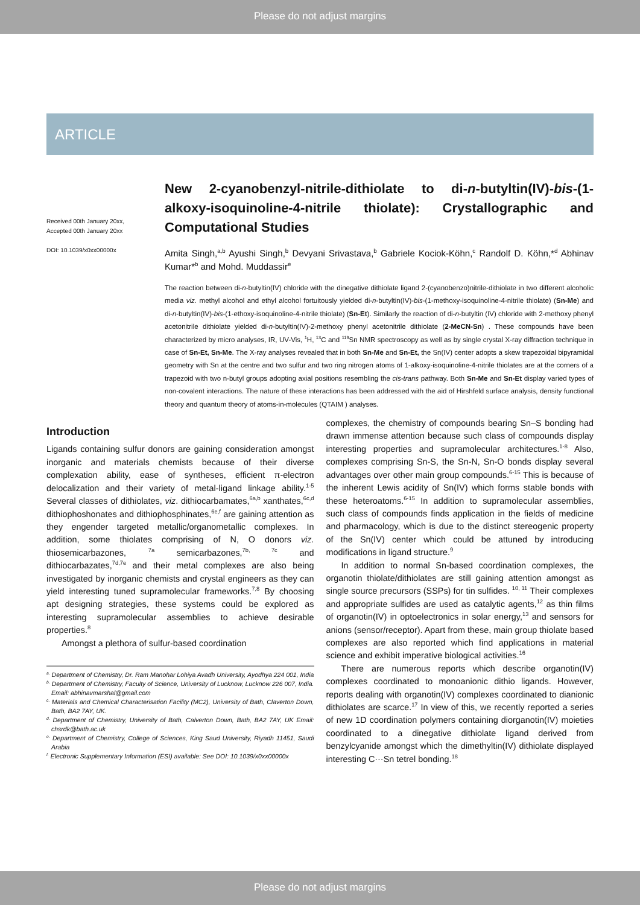Please do not adjust margins
ARTICLE
Received 00th January 20xx,
Accepted 00th January 20xx
DOI: 10.1039/x0xx00000x
New 2-cyanobenzyl-nitrile-dithiolate to di-n-butyltin(IV)-bis-(1-alkoxy-isoquinoline-4-nitrile thiolate): Crystallographic and Computational Studies
Amita Singh,<sup>a,b</sup> Ayushi Singh,<sup>b</sup> Devyani Srivastava,<sup>b</sup> Gabriele Kociok-Köhn,<sup>c</sup> Randolf D. Köhn,*<sup>d</sup> Abhinav Kumar*<sup>b</sup> and Mohd. Muddassir<sup>e</sup>
The reaction between di-n-butyltin(IV) chloride with the dinegative dithiolate ligand 2-(cyanobenzo)nitrile-dithiolate in two different alcoholic media viz. methyl alcohol and ethyl alcohol fortuitously yielded di-n-butyltin(IV)-bis-(1-methoxy-isoquinoline-4-nitrile thiolate) (Sn-Me) and di-n-butyltin(IV)-bis-(1-ethoxy-isoquinoline-4-nitrile thiolate) (Sn-Et). Similarly the reaction of di-n-butyltin (IV) chloride with 2-methoxy phenyl acetonitrile dithiolate yielded di-n-butyltin(IV)-2-methoxy phenyl acetonitrile dithiolate (2-MeCN-Sn) . These compounds have been characterized by micro analyses, IR, UV-Vis, <sup>1</sup>H, <sup>13</sup>C and <sup>119</sup>Sn NMR spectroscopy as well as by single crystal X-ray diffraction technique in case of Sn-Et, Sn-Me. The X-ray analyses revealed that in both Sn-Me and Sn-Et, the Sn(IV) center adopts a skew trapezoidal bipyramidal geometry with Sn at the centre and two sulfur and two ring nitrogen atoms of 1-alkoxy-isoquinoline-4-nitrile thiolates are at the corners of a trapezoid with two n-butyl groups adopting axial positions resembling the cis-trans pathway. Both Sn-Me and Sn-Et display varied types of non-covalent interactions. The nature of these interactions has been addressed with the aid of Hirshfeld surface analysis, density functional theory and quantum theory of atoms-in-molecules (QTAIM ) analyses.
Introduction
Ligands containing sulfur donors are gaining consideration amongst inorganic and materials chemists because of their diverse complexation ability, ease of syntheses, efficient π-electron delocalization and their variety of metal-ligand linkage ability.<sup>1-5</sup> Several classes of dithiolates, viz. dithiocarbamates,<sup>6a,b</sup> xanthates,<sup>6c,d</sup> dithiophoshonates and dithiophosphinates,<sup>6e,f</sup> are gaining attention as they engender targeted metallic/organometallic complexes. In addition, some thiolates comprising of N, O donors viz. thiosemicarbazones, <sup>7a</sup> semicarbazones,<sup>7b, 7c</sup> and dithiocarbazates,<sup>7d,7e</sup> and their metal complexes are also being investigated by inorganic chemists and crystal engineers as they can yield interesting tuned supramolecular frameworks.<sup>7,8</sup> By choosing apt designing strategies, these systems could be explored as interesting supramolecular assemblies to achieve desirable properties.<sup>8</sup>
Amongst a plethora of sulfur-based coordination
<sup>a.</sup> Department of Chemistry, Dr. Ram Manohar Lohiya Avadh University, Ayodhya 224 001, India
<sup>b.</sup> Department of Chemistry, Faculty of Science, University of Lucknow, Lucknow 226 007, India. Email: abhinavmarshal@gmail.com
<sup>c.</sup> Materials and Chemical Characterisation Facility (MC2), University of Bath, Claverton Down, Bath, BA2 7AY, UK.
<sup>d.</sup> Department of Chemistry, University of Bath, Calverton Down, Bath, BA2 7AY, UK Email: chsrdk@bath.ac.uk
<sup>e.</sup> Department of Chemistry, College of Sciences, King Saud University, Riyadh 11451, Saudi Arabia
<sup>f.</sup> Electronic Supplementary Information (ESI) available: See DOI: 10.1039/x0xx00000x
complexes, the chemistry of compounds bearing Sn–S bonding had drawn immense attention because such class of compounds display interesting properties and supramolecular architectures.<sup>1-8</sup> Also, complexes comprising Sn-S, the Sn-N, Sn-O bonds display several advantages over other main group compounds.<sup>6-15</sup> This is because of the inherent Lewis acidity of Sn(IV) which forms stable bonds with these heteroatoms.<sup>6-15</sup> In addition to supramolecular assemblies, such class of compounds finds application in the fields of medicine and pharmacology, which is due to the distinct stereogenic property of the Sn(IV) center which could be attuned by introducing modifications in ligand structure.<sup>9</sup>
In addition to normal Sn-based coordination complexes, the organotin thiolate/dithiolates are still gaining attention amongst as single source precursors (SSPs) for tin sulfides. <sup>10, 11</sup> Their complexes and appropriate sulfides are used as catalytic agents,<sup>12</sup> as thin films of organotin(IV) in optoelectronics in solar energy,<sup>13</sup> and sensors for anions (sensor/receptor). Apart from these, main group thiolate based complexes are also reported which find applications in material science and exhibit imperative biological activities.<sup>16</sup>
There are numerous reports which describe organotin(IV) complexes coordinated to monoanionic dithio ligands. However, reports dealing with organotin(IV) complexes coordinated to dianionic dithiolates are scarce.<sup>17</sup> In view of this, we recently reported a series of new 1D coordination polymers containing diorganotin(IV) moieties coordinated to a dinegative dithiolate ligand derived from benzylcyanide amongst which the dimethyltin(IV) dithiolate displayed interesting C···Sn tetrel bonding.<sup>18</sup>
Please do not adjust margins